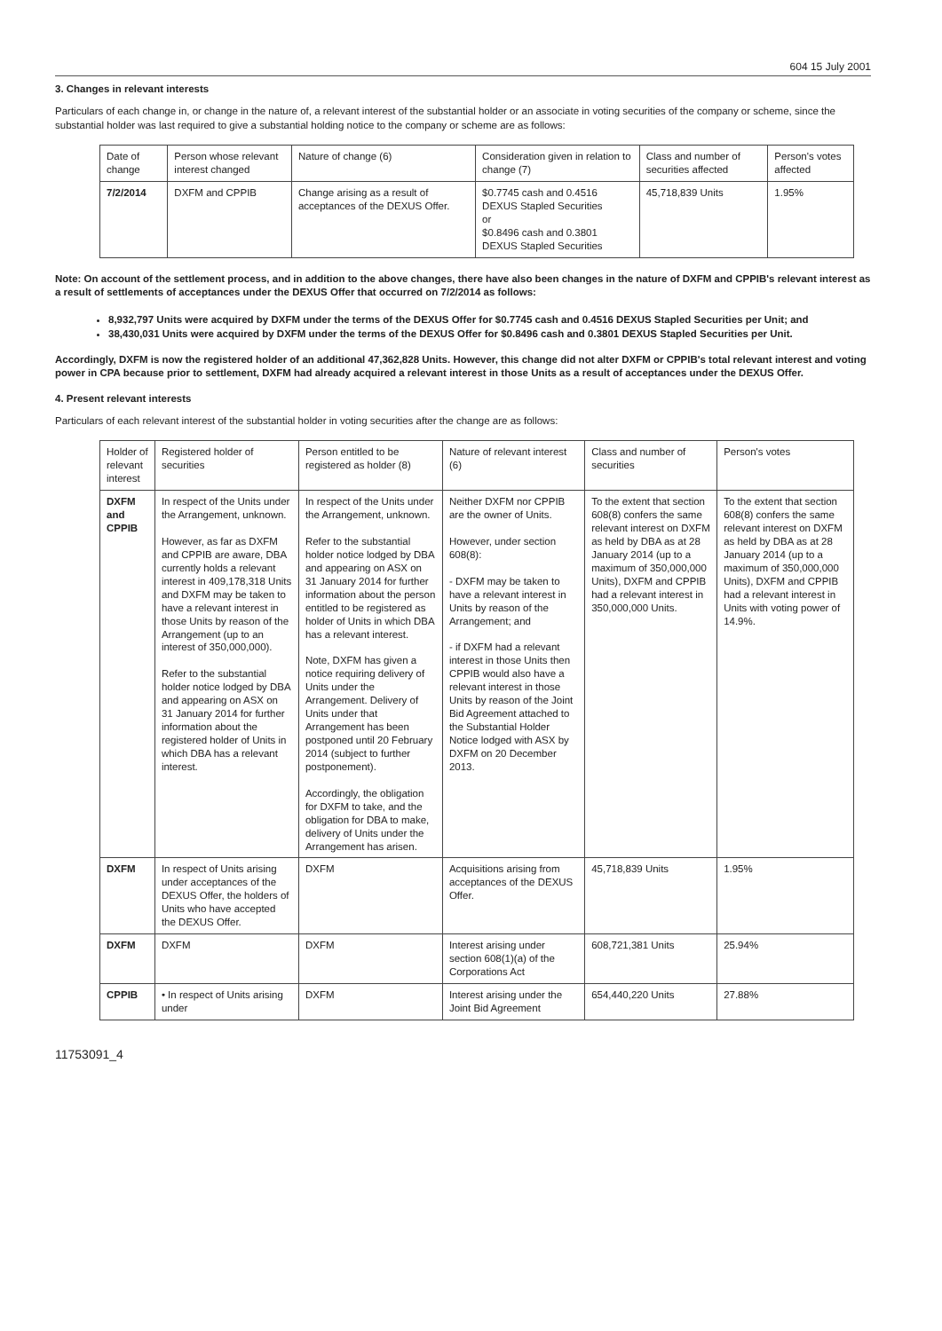604 15 July 2001
3. Changes in relevant interests
Particulars of each change in, or change in the nature of, a relevant interest of the substantial holder or an associate in voting securities of the company or scheme, since the substantial holder was last required to give a substantial holding notice to the company or scheme are as follows:
| Date of change | Person whose relevant interest changed | Nature of change (6) | Consideration given in relation to change (7) | Class and number of securities affected | Person's votes affected |
| --- | --- | --- | --- | --- | --- |
| 7/2/2014 | DXFM and CPPIB | Change arising as a result of acceptances of the DEXUS Offer. | $0.7745 cash and 0.4516 DEXUS Stapled Securities or $0.8496 cash and 0.3801 DEXUS Stapled Securities | 45,718,839 Units | 1.95% |
Note: On account of the settlement process, and in addition to the above changes, there have also been changes in the nature of DXFM and CPPIB's relevant interest as a result of settlements of acceptances under the DEXUS Offer that occurred on 7/2/2014 as follows:
8,932,797 Units were acquired by DXFM under the terms of the DEXUS Offer for $0.7745 cash and 0.4516 DEXUS Stapled Securities per Unit; and
38,430,031 Units were acquired by DXFM under the terms of the DEXUS Offer for $0.8496 cash and 0.3801 DEXUS Stapled Securities per Unit.
Accordingly, DXFM is now the registered holder of an additional 47,362,828 Units. However, this change did not alter DXFM or CPPIB's total relevant interest and voting power in CPA because prior to settlement, DXFM had already acquired a relevant interest in those Units as a result of acceptances under the DEXUS Offer.
4. Present relevant interests
Particulars of each relevant interest of the substantial holder in voting securities after the change are as follows:
| Holder of relevant interest | Registered holder of securities | Person entitled to be registered as holder (8) | Nature of relevant interest (6) | Class and number of securities | Person's votes |
| --- | --- | --- | --- | --- | --- |
| DXFM and CPPIB | In respect of the Units under the Arrangement, unknown. However, as far as DXFM and CPPIB are aware, DBA currently holds a relevant interest in 409,178,318 Units and DXFM may be taken to have a relevant interest in those Units by reason of the Arrangement (up to an interest of 350,000,000). Refer to the substantial holder notice lodged by DBA and appearing on ASX on 31 January 2014 for further information about the registered holder of Units in which DBA has a relevant interest. | In respect of the Units under the Arrangement, unknown. Refer to the substantial holder notice lodged by DBA and appearing on ASX on 31 January 2014 for further information about the person entitled to be registered as holder of Units in which DBA has a relevant interest. Note, DXFM has given a notice requiring delivery of Units under the Arrangement. Delivery of Units under that Arrangement has been postponed until 20 February 2014 (subject to further postponement). Accordingly, the obligation for DXFM to take, and the obligation for DBA to make, delivery of Units under the Arrangement has arisen. | Neither DXFM nor CPPIB are the owner of Units. However, under section 608(8): - DXFM may be taken to have a relevant interest in Units by reason of the Arrangement; and - if DXFM had a relevant interest in those Units then CPPIB would also have a relevant interest in those Units by reason of the Joint Bid Agreement attached to the Substantial Holder Notice lodged with ASX by DXFM on 20 December 2013. | To the extent that section 608(8) confers the same relevant interest on DXFM as held by DBA as at 28 January 2014 (up to a maximum of 350,000,000 Units), DXFM and CPPIB had a relevant interest in 350,000,000 Units. | To the extent that section 608(8) confers the same relevant interest on DXFM as held by DBA as at 28 January 2014 (up to a maximum of 350,000,000 Units), DXFM and CPPIB had a relevant interest in Units with voting power of 14.9%. |
| DXFM | In respect of Units arising under acceptances of the DEXUS Offer, the holders of Units who have accepted the DEXUS Offer. | DXFM | Acquisitions arising from acceptances of the DEXUS Offer. | 45,718,839 Units | 1.95% |
| DXFM | DXFM | DXFM | Interest arising under section 608(1)(a) of the Corporations Act | 608,721,381 Units | 25.94% |
| CPPIB | • In respect of Units arising under | DXFM | Interest arising under the Joint Bid Agreement | 654,440,220 Units | 27.88% |
11753091_4